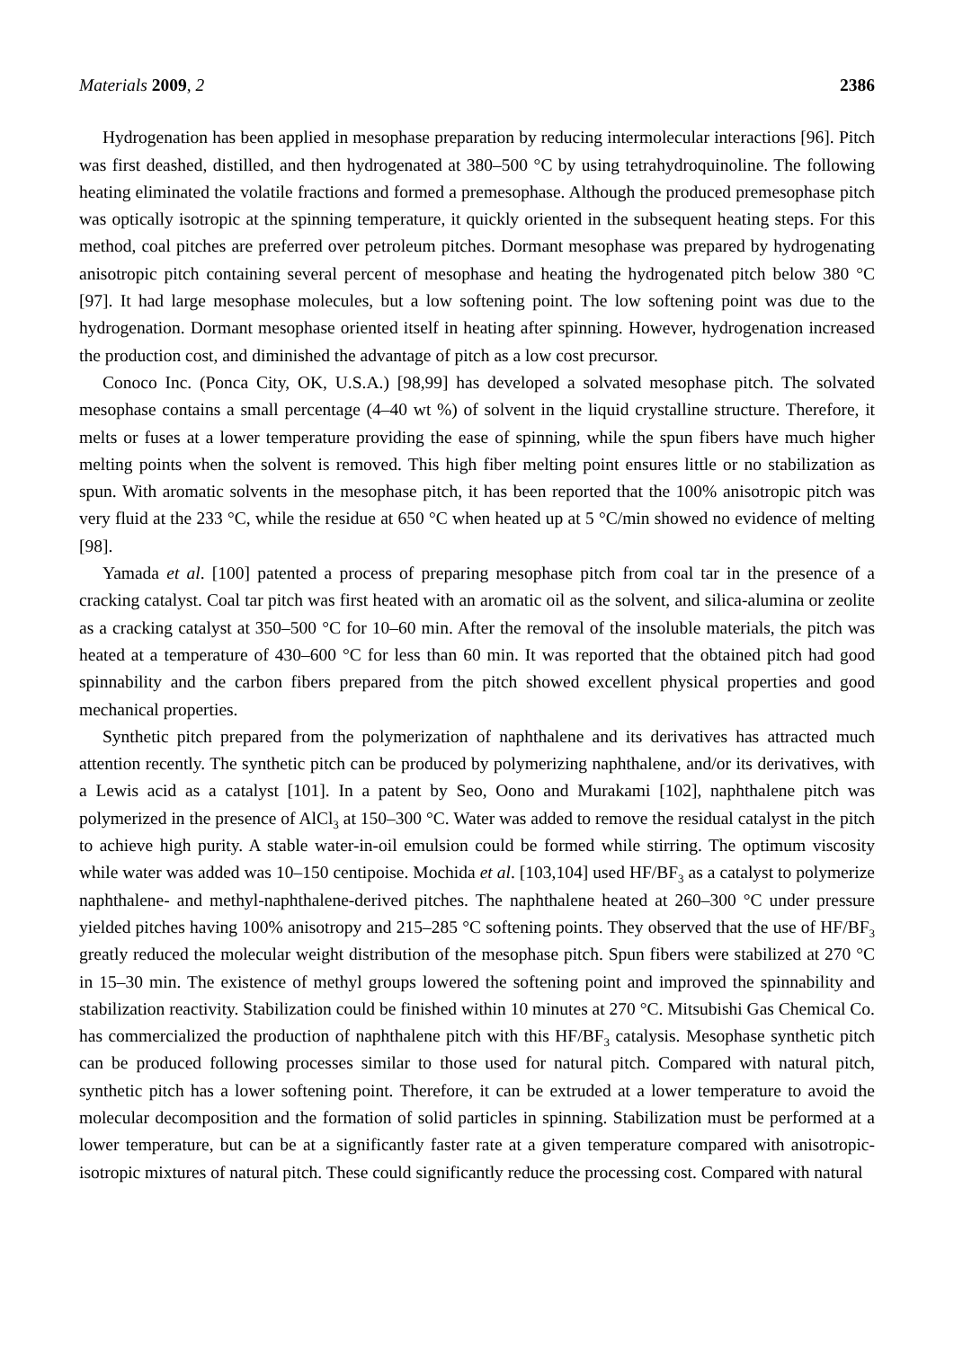Materials 2009, 2 2386
Hydrogenation has been applied in mesophase preparation by reducing intermolecular interactions [96]. Pitch was first deashed, distilled, and then hydrogenated at 380–500 °C by using tetrahydroquinoline. The following heating eliminated the volatile fractions and formed a premesophase. Although the produced premesophase pitch was optically isotropic at the spinning temperature, it quickly oriented in the subsequent heating steps. For this method, coal pitches are preferred over petroleum pitches. Dormant mesophase was prepared by hydrogenating anisotropic pitch containing several percent of mesophase and heating the hydrogenated pitch below 380 °C [97]. It had large mesophase molecules, but a low softening point. The low softening point was due to the hydrogenation. Dormant mesophase oriented itself in heating after spinning. However, hydrogenation increased the production cost, and diminished the advantage of pitch as a low cost precursor.
Conoco Inc. (Ponca City, OK, U.S.A.) [98,99] has developed a solvated mesophase pitch. The solvated mesophase contains a small percentage (4–40 wt %) of solvent in the liquid crystalline structure. Therefore, it melts or fuses at a lower temperature providing the ease of spinning, while the spun fibers have much higher melting points when the solvent is removed. This high fiber melting point ensures little or no stabilization as spun. With aromatic solvents in the mesophase pitch, it has been reported that the 100% anisotropic pitch was very fluid at the 233 °C, while the residue at 650 °C when heated up at 5 °C/min showed no evidence of melting [98].
Yamada et al. [100] patented a process of preparing mesophase pitch from coal tar in the presence of a cracking catalyst. Coal tar pitch was first heated with an aromatic oil as the solvent, and silica-alumina or zeolite as a cracking catalyst at 350–500 °C for 10–60 min. After the removal of the insoluble materials, the pitch was heated at a temperature of 430–600 °C for less than 60 min. It was reported that the obtained pitch had good spinnability and the carbon fibers prepared from the pitch showed excellent physical properties and good mechanical properties.
Synthetic pitch prepared from the polymerization of naphthalene and its derivatives has attracted much attention recently. The synthetic pitch can be produced by polymerizing naphthalene, and/or its derivatives, with a Lewis acid as a catalyst [101]. In a patent by Seo, Oono and Murakami [102], naphthalene pitch was polymerized in the presence of AlCl<sub>3</sub> at 150–300 °C. Water was added to remove the residual catalyst in the pitch to achieve high purity. A stable water-in-oil emulsion could be formed while stirring. The optimum viscosity while water was added was 10–150 centipoise. Mochida et al. [103,104] used HF/BF<sub>3</sub> as a catalyst to polymerize naphthalene- and methyl-naphthalene-derived pitches. The naphthalene heated at 260–300 °C under pressure yielded pitches having 100% anisotropy and 215–285 °C softening points. They observed that the use of HF/BF<sub>3</sub> greatly reduced the molecular weight distribution of the mesophase pitch. Spun fibers were stabilized at 270 °C in 15–30 min. The existence of methyl groups lowered the softening point and improved the spinnability and stabilization reactivity. Stabilization could be finished within 10 minutes at 270 °C. Mitsubishi Gas Chemical Co. has commercialized the production of naphthalene pitch with this HF/BF<sub>3</sub> catalysis. Mesophase synthetic pitch can be produced following processes similar to those used for natural pitch. Compared with natural pitch, synthetic pitch has a lower softening point. Therefore, it can be extruded at a lower temperature to avoid the molecular decomposition and the formation of solid particles in spinning. Stabilization must be performed at a lower temperature, but can be at a significantly faster rate at a given temperature compared with anisotropic-isotropic mixtures of natural pitch. These could significantly reduce the processing cost. Compared with natural